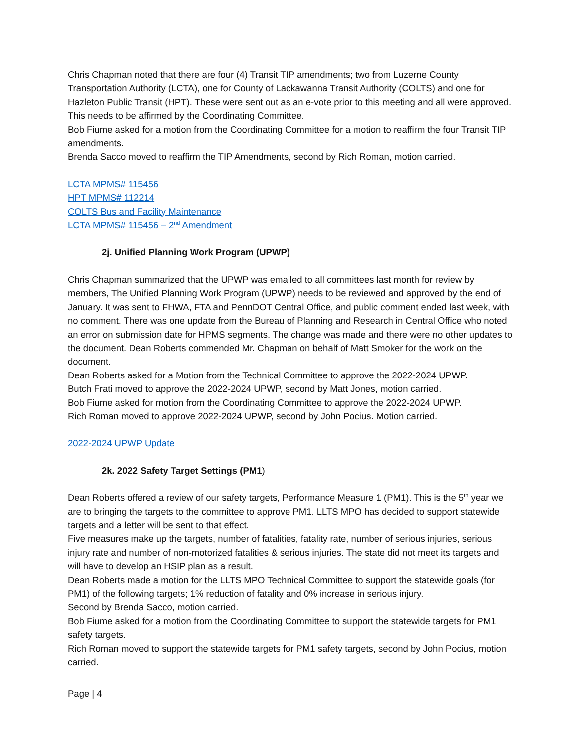Chris Chapman noted that there are four (4) Transit TIP amendments; two from Luzerne County Transportation Authority (LCTA), one for County of Lackawanna Transit Authority (COLTS) and one for Hazleton Public Transit (HPT). These were sent out as an e-vote prior to this meeting and all were approved. This needs to be affirmed by the Coordinating Committee.
Bob Fiume asked for a motion from the Coordinating Committee for a motion to reaffirm the four Transit TIP amendments.
Brenda Sacco moved to reaffirm the TIP Amendments, second by Rich Roman, motion carried.
LCTA MPMS# 115456
HPT MPMS# 112214
COLTS Bus and Facility Maintenance
LCTA MPMS# 115456 – 2<sup>nd</sup> Amendment
2j. Unified Planning Work Program (UPWP)
Chris Chapman summarized that the UPWP was emailed to all committees last month for review by members, The Unified Planning Work Program (UPWP) needs to be reviewed and approved by the end of January. It was sent to FHWA, FTA and PennDOT Central Office, and public comment ended last week, with no comment. There was one update from the Bureau of Planning and Research in Central Office who noted an error on submission date for HPMS segments. The change was made and there were no other updates to the document. Dean Roberts commended Mr. Chapman on behalf of Matt Smoker for the work on the document.
Dean Roberts asked for a Motion from the Technical Committee to approve the 2022-2024 UPWP.
Butch Frati moved to approve the 2022-2024 UPWP, second by Matt Jones, motion carried.
Bob Fiume asked for motion from the Coordinating Committee to approve the 2022-2024 UPWP.
Rich Roman moved to approve 2022-2024 UPWP, second by John Pocius. Motion carried.
2022-2024 UPWP Update
2k. 2022 Safety Target Settings (PM1)
Dean Roberts offered a review of our safety targets, Performance Measure 1 (PM1). This is the 5<sup>th</sup> year we are to bringing the targets to the committee to approve PM1. LLTS MPO has decided to support statewide targets and a letter will be sent to that effect.
Five measures make up the targets, number of fatalities, fatality rate, number of serious injuries, serious injury rate and number of non-motorized fatalities & serious injuries. The state did not meet its targets and will have to develop an HSIP plan as a result.
Dean Roberts made a motion for the LLTS MPO Technical Committee to support the statewide goals (for PM1) of the following targets; 1% reduction of fatality and 0% increase in serious injury.
Second by Brenda Sacco, motion carried.
Bob Fiume asked for a motion from the Coordinating Committee to support the statewide targets for PM1 safety targets.
Rich Roman moved to support the statewide targets for PM1 safety targets, second by John Pocius, motion carried.
Page | 4